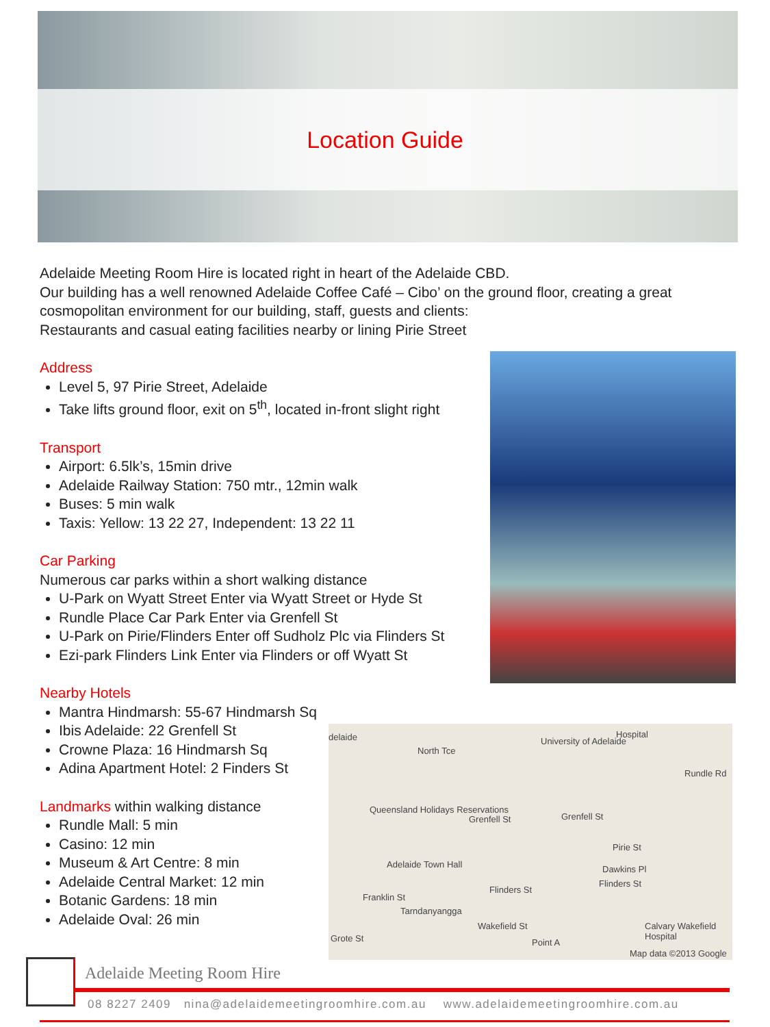Location Guide
Adelaide Meeting Room Hire is located right in heart of the Adelaide CBD.
Our building has a well renowned Adelaide Coffee Café – Cibo’ on the ground floor, creating a great cosmopolitan environment for our building, staff, guests and clients:
Restaurants and casual eating facilities nearby or lining Pirie Street
Address
Level 5, 97 Pirie Street, Adelaide
Take lifts ground floor, exit on 5<sup>th</sup>, located in-front slight right
Transport
Airport: 6.5lk’s, 15min drive
Adelaide Railway Station: 750 mtr., 12min walk
Buses: 5 min walk
Taxis: Yellow: 13 22 27, Independent: 13 22 11
Car Parking
Numerous car parks within a short walking distance
U-Park on Wyatt Street Enter via Wyatt Street or Hyde St
Rundle Place Car Park Enter via Grenfell St
U-Park on Pirie/Flinders Enter off Sudholz Plc via Flinders St
Ezi-park Flinders Link Enter via Flinders or off Wyatt St
Nearby Hotels
Mantra Hindmarsh: 55-67 Hindmarsh Sq
Ibis Adelaide: 22 Grenfell St
Crowne Plaza: 16 Hindmarsh Sq
Adina Apartment Hotel: 2 Finders St
Landmarks within walking distance
Rundle Mall: 5 min
Casino: 12 min
Museum & Art Centre: 8 min
Adelaide Central Market: 12 min
Botanic Gardens: 18 min
Adelaide Oval: 26 min
delaide
North Tce
University of Adelaide
Hospital
Rundle Rd
Queensland Holidays Reservations
Grenfell St Grenfell St
Pirie St
Adelaide Town Hall Dawkins Pl
Flinders St
Flinders St
Franklin St
Tarndanyangga
Wakefield St
Grote St Point A
Calvary Wakefield Hospital
Map data ©2013 Google
Adelaide Meeting Room Hire
08 8227 2409 nina@adelaidemeetingroomhire.com.au www.adelaidemeetingroomhire.com.au